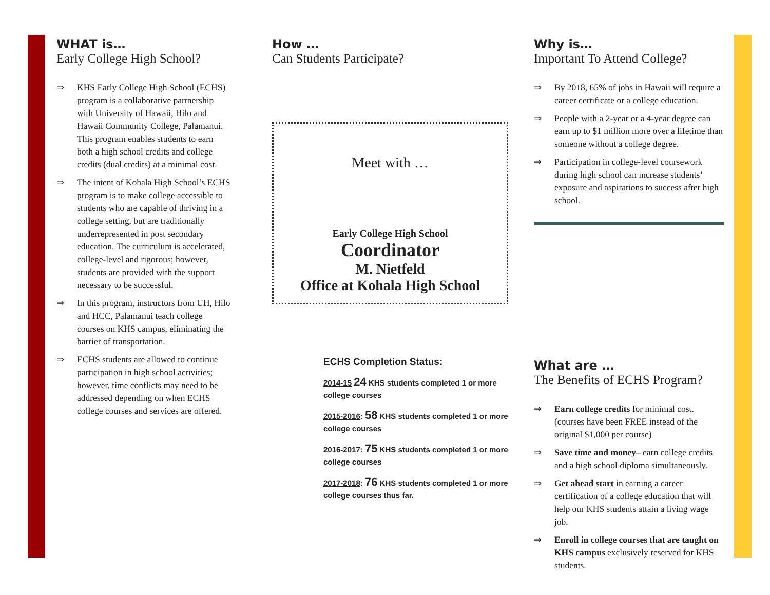WHAT is…
Early College High School?
⇒ KHS Early College High School (ECHS) program is a collaborative partnership with University of Hawaii, Hilo and Hawaii Community College, Palamanui. This program enables students to earn both a high school credits and college credits (dual credits) at a minimal cost.
⇒ The intent of Kohala High School’s ECHS program is to make college accessible to students who are capable of thriving in a college setting, but are traditionally underrepresented in post secondary education. The curriculum is accelerated, college-level and rigorous; however, students are provided with the support necessary to be successful.
⇒ In this program, instructors from UH, Hilo and HCC, Palamanui teach college courses on KHS campus, eliminating the barrier of transportation.
⇒ ECHS students are allowed to continue participation in high school activities; however, time conflicts may need to be addressed depending on when ECHS college courses and services are offered.
How …
Can Students Participate?
Meet with …
Early College High School
Coordinator
M. Nietfeld
Office at Kohala High School
ECHS Completion Status:
2014-15 24 KHS students completed 1 or more college courses
2015-2016: 58 KHS students completed 1 or more college courses
2016-2017: 75 KHS students completed 1 or more college courses
2017-2018: 76 KHS students completed 1 or more college courses thus far.
Why is…
Important To Attend College?
⇒ By 2018, 65% of jobs in Hawaii will require a career certificate or a college education.
⇒ People with a 2-year or a 4-year degree can earn up to $1 million more over a lifetime than someone without a college degree.
⇒ Participation in college-level coursework during high school can increase students’ exposure and aspirations to success after high school.
What are …
The Benefits of ECHS Program?
⇒ Earn college credits for minimal cost. (courses have been FREE instead of the original $1,000 per course)
⇒ Save time and money– earn college credits and a high school diploma simultaneously.
⇒ Get ahead start in earning a career certification of a college education that will help our KHS students attain a living wage job.
⇒ Enroll in college courses that are taught on KHS campus exclusively reserved for KHS students.